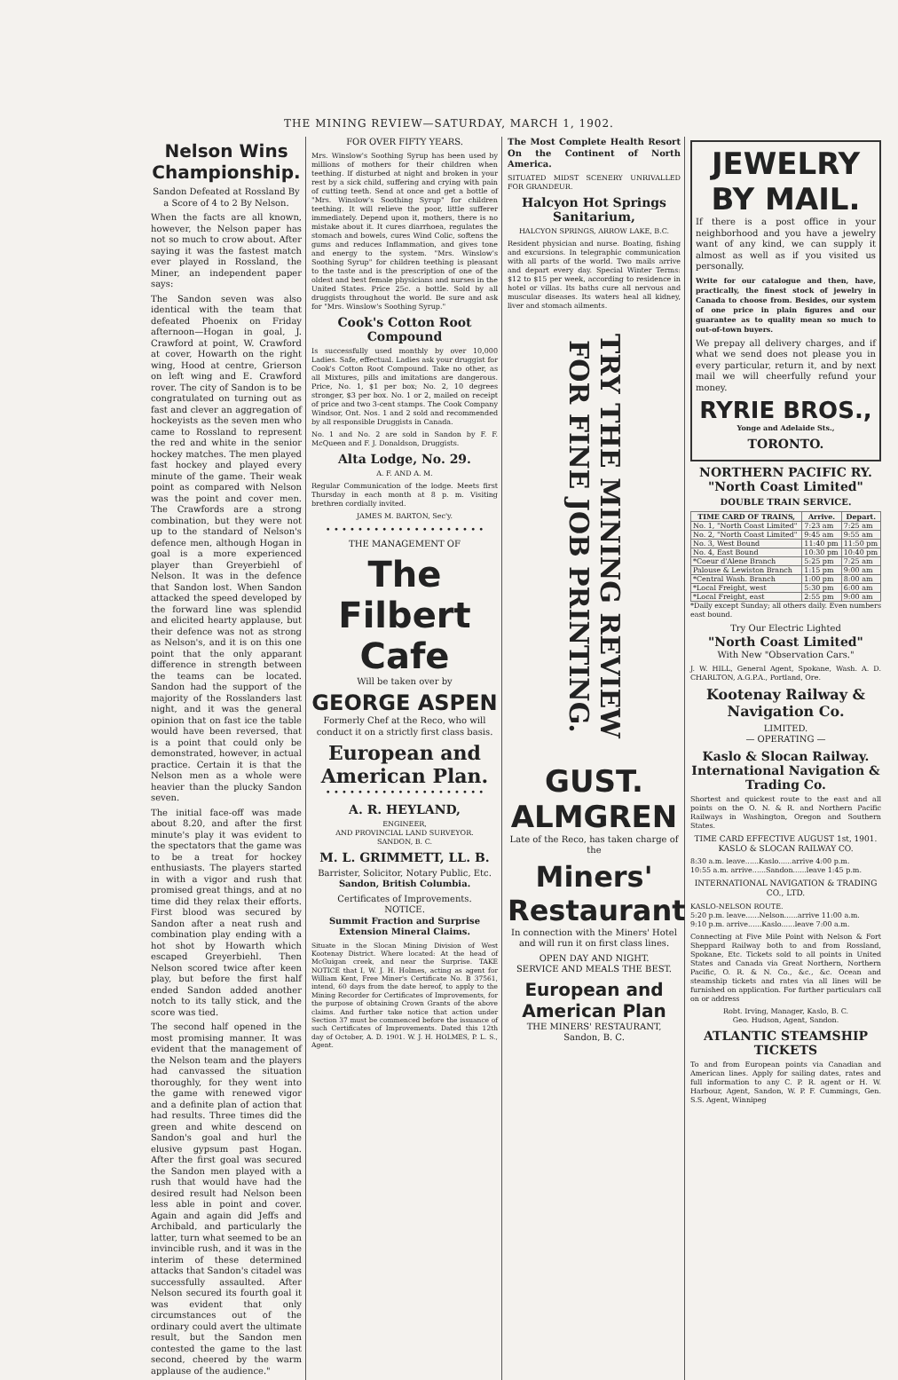THE MINING REVIEW—SATURDAY, MARCH 1, 1902.
Nelson Wins Championship.
Sandon Defeated at Rossland By a Score of 4 to 2 By Nelson.
When the facts are all known, however, the Nelson paper has not so much to crow about. After saying it was the fastest match ever played in Rossland, the Miner, an independent paper says:
The Sandon seven was also identical with the team that defeated Phoenix on Friday afternoon—Hogan in goal, J. Crawford at point, W. Crawford at cover, Howarth on the right wing, Hood at centre, Grierson on left wing and E. Crawford rover. The city of Sandon is to be congratulated on turning out as fast and clever an aggregation of hockeyists as the seven men who came to Rossland to represent the red and white in the senior hockey matches. The men played fast hockey and played every minute of the game. Their weak point as compared with Nelson was the point and cover men. The Crawfords are a strong combination, but they were not up to the standard of Nelson's defence men, although Hogan in goal is a more experienced player than Greyerbiehl of Nelson. It was in the defence that Sandon lost. When Sandon attacked the speed developed by the forward line was splendid and elicited hearty applause, but their defence was not as strong as Nelson's, and it is on this one point that the only apparant difference in strength between the teams can be located. Sandon had the support of the majority of the Rosslanders last night, and it was the general opinion that on fast ice the table would have been reversed, that is a point that could only be demonstrated, however, in actual practice. Certain it is that the Nelson men as a whole were heavier than the plucky Sandon seven.
The initial face-off was made about 8.20, and after the first minute's play it was evident to the spectators that the game was to be a treat for hockey enthusiasts. The players started in with a vigor and rush that promised great things, and at no time did they relax their efforts. First blood was secured by Sandon after a neat rush and combination play ending with a hot shot by Howarth which escaped Greyerbiehl. Then Nelson scored twice after keen play, but before the first half ended Sandon added another notch to its tally stick, and the score was tied.
The second half opened in the most promising manner. It was evident that the management of the Nelson team and the players had canvassed the situation thoroughly, for they went into the game with renewed vigor and a definite plan of action that had results. Three times did the green and white descend on Sandon's goal and hurl the elusive gypsum past Hogan. After the first goal was secured the Sandon men played with a rush that would have had the desired result had Nelson been less able in point and cover. Again and again did Jeffs and Archibald, and particularly the latter, turn what seemed to be an invincible rush, and it was in the interim of these determined attacks that Sandon's citadel was successfully assaulted. After Nelson secured its fourth goal it was evident that only circumstances out of the ordinary could avert the ultimate result, but the Sandon men contested the game to the last second, cheered by the warm applause of the audience."
FOR OVER FIFTY YEARS.
Mrs. Winslow's Soothing Syrup has been used by millions of mothers for their children when teething. If disturbed at night and broken in your rest by a sick child, suffering and crying with pain of cutting teeth. Send at once and get a bottle of "Mrs. Winslow's Soothing Syrup" for children teething. It will relieve the poor, little sufferer immediately. Depend upon it, mothers, there is no mistake about it. It cures diarrhoea, regulates the stomach and bowels, cures Wind Colic, softens the gums and reduces Inflammation, and gives tone and energy to the system. "Mrs. Winslow's Soothing Syrup" for children teething is pleasant to the taste and is the prescription of one of the oldest and best female physicians and nurses in the United States. Price 25c. a bottle. Sold by all druggists throughout the world. Be sure and ask for "Mrs. Winslow's Soothing Syrup."
Cook's Cotton Root Compound
Is successfully used monthly by over 10,000 Ladies. Safe, effectual. Ladies ask your druggist for Cook's Cotton Root Compound. Take no other, as all Mixtures, pills and imitations are dangerous. Price, No. 1, $1 per box; No. 2, 10 degrees stronger, $3 per box. No. 1 or 2, mailed on receipt of price and two 3-cent stamps. The Cook Company Windsor, Ont. Nos. 1 and 2 sold and recommended by all responsible Druggists in Canada.
No. 1 and No. 2 are sold in Sandon by F. F. McQueen and F. J. Donaldson, Druggists.
Alta Lodge, No. 29.
A. F. AND A. M.
Regular Communication of the lodge. Meets first Thursday in each month at 8 p. m. Visiting brethren cordially invited.
JAMES M. BARTON, Sec'y.
• • • • • • • • • • • • • • • • • • • •
THE MANAGEMENT OF
The Filbert Cafe
Will be taken over by
GEORGE ASPEN
Formerly Chef at the Reco, who will conduct it on a strictly first class basis.
European and American Plan.
• • • • • • • • • • • • • • • • • • • •
A. R. HEYLAND,
ENGINEER,
AND PROVINCIAL LAND SURVEYOR.
SANDON, B. C.
M. L. GRIMMETT, LL. B.
Barrister, Solicitor, Notary Public, Etc.
Sandon, British Columbia.
Certificates of Improvements.
NOTICE.
Summit Fraction and Surprise Extension Mineral Claims.
Situate in the Slocan Mining Division of West Kootenay District. Where located: At the head of McGuigan creek, and near the Surprise. TAKE NOTICE that I, W. J. H. Holmes, acting as agent for William Kent, Free Miner's Certificate No. B 37561, intend, 60 days from the date hereof, to apply to the Mining Recorder for Certificates of Improvements, for the purpose of obtaining Crown Grants of the above claims. And further take notice that action under Section 37 must be commenced before the issuance of such Certificates of Improvements. Dated this 12th day of October, A. D. 1901. W. J. H. HOLMES, P. L. S., Agent.
The Most Complete Health Resort On the Continent of North America.
SITUATED MIDST SCENERY UNRIVALLED FOR GRANDEUR.
Halcyon Hot Springs Sanitarium,
HALCYON SPRINGS, ARROW LAKE, B.C.
Resident physician and nurse. Boating, fishing and excursions. In telegraphic communication with all parts of the world. Two mails arrive and depart every day. Special Winter Terms: $12 to $15 per week, according to residence in hotel or villas. Its baths cure all nervous and muscular diseases. Its waters heal all kidney, liver and stomach ailments.
TRY THE MINING REVIEW FOR FINE JOB PRINTING.
GUST. ALMGREN
Late of the Reco, has taken charge of the
Miners' Restaurant
In connection with the Miners' Hotel and will run it on first class lines.
OPEN DAY AND NIGHT.
SERVICE AND MEALS THE BEST.
European and American Plan
THE MINERS' RESTAURANT,
Sandon, B. C.
JEWELRY BY MAIL.
If there is a post office in your neighborhood and you have a jewelry want of any kind, we can supply it almost as well as if you visited us personally.
Write for our catalogue and then, have, practically, the finest stock of jewelry in Canada to choose from. Besides, our system of one price in plain figures and our guarantee as to quality mean so much to out-of-town buyers.
We prepay all delivery charges, and if what we send does not please you in every particular, return it, and by next mail we will cheerfully refund your money.
RYRIE BROS.,
Yonge and Adelaide Sts.,
TORONTO.
NORTHERN PACIFIC RY. "North Coast Limited"
DOUBLE TRAIN SERVICE.
| TIME CARD OF TRAINS, | Arrive. | Depart. |
| --- | --- | --- |
| No. 1, "North Coast Limited" | 7:23 am | 7:25 am |
| No. 2, "North Coast Limited" | 9:45 am | 9:55 am |
| No. 3, West Bound | 11:40 pm | 11:50 pm |
| No. 4, East Bound | 10:30 pm | 10:40 pm |
| *Coeur d'Alene Branch | 5:25 pm | 7:25 am |
| Palouse & Lewiston Branch | 1:15 pm | 9:00 am |
| *Central Wash. Branch | 1:00 pm | 8:00 am |
| *Local Freight, west | 5:30 pm | 6:00 am |
| *Local Freight, east | 2:55 pm | 9:00 am |
*Daily except Sunday; all others daily. Even numbers east bound.
Try Our Electric Lighted
"North Coast Limited"
With New "Observation Cars."
J. W. HILL, General Agent, Spokane, Wash. A. D. CHARLTON, A.G.P.A., Portland, Ore.
Kootenay Railway & Navigation Co.
LIMITED.
— OPERATING —
Kaslo & Slocan Railway.
International Navigation & Trading Co.
Shortest and quickest route to the east and all points on the O. N. & R. and Northern Pacific Railways in Washington, Oregon and Southern States.
TIME CARD EFFECTIVE AUGUST 1st, 1901.
KASLO & SLOCAN RAILWAY CO.
8:30 a.m. leave......Kaslo......arrive 4:00 p.m.
10:55 a.m. arrive......Sandon......leave 1:45 p.m.
INTERNATIONAL NAVIGATION & TRADING CO., LTD.
KASLO-NELSON ROUTE.
5:20 p.m. leave......Nelson......arrive 11:00 a.m.
9:10 p.m. arrive......Kaslo......leave 7:00 a.m.
Connecting at Five Mile Point with Nelson & Fort Sheppard Railway both to and from Rossland, Spokane, Etc. Tickets sold to all points in United States and Canada via Great Northern, Northern Pacific, O. R. & N. Co., &c., &c. Ocean and steamship tickets and rates via all lines will be furnished on application. For further particulars call on or address
Robt. Irving, Manager, Kaslo, B. C.
Geo. Hudson, Agent, Sandon.
ATLANTIC STEAMSHIP TICKETS
To and from European points via Canadian and American lines. Apply for sailing dates, rates and full information to any C. P. R. agent or H. W. Harbour, Agent, Sandon, W. P. F. Cummings, Gen. S.S. Agent, Winnipeg